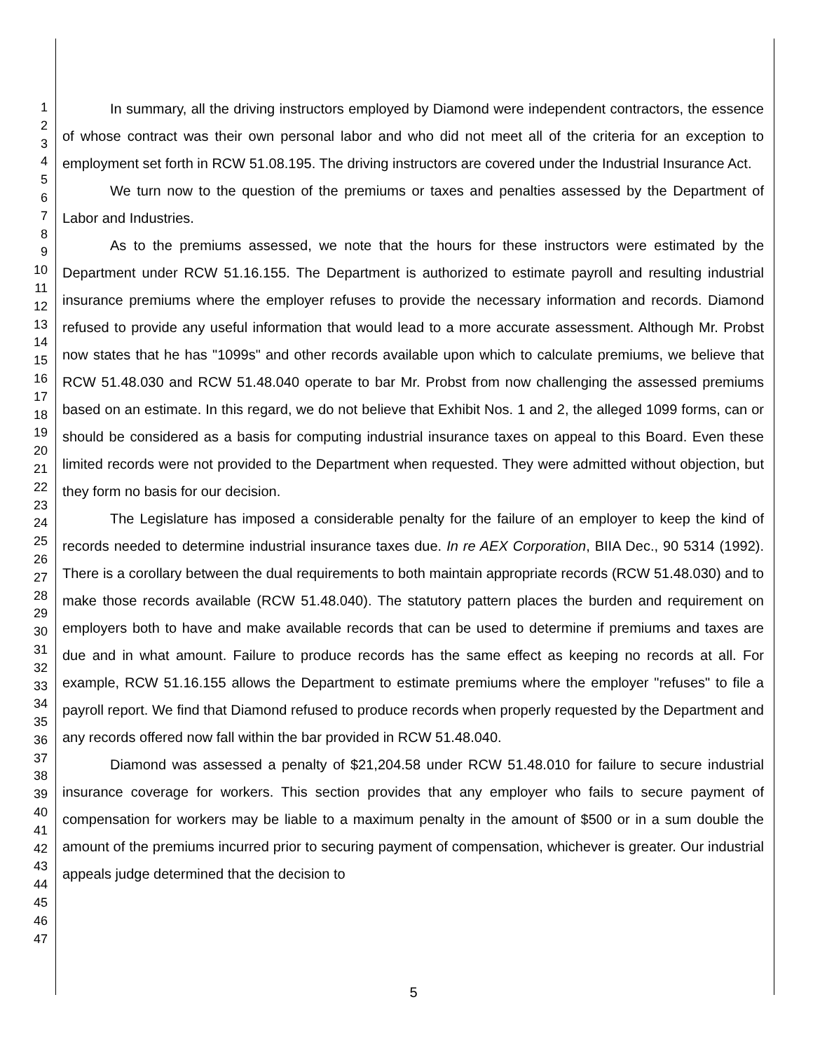1
2
3
4
5
6
7
8
9
10
11
12
13
14
15
16
17
18
19
20
21
22
23
24
25
26
27
28
29
30
31
32
33
34
35
36
37
38
39
40
41
42
43
44
45
46
47
In summary, all the driving instructors employed by Diamond were independent contractors, the essence of whose contract was their own personal labor and who did not meet all of the criteria for an exception to employment set forth in RCW 51.08.195. The driving instructors are covered under the Industrial Insurance Act.
We turn now to the question of the premiums or taxes and penalties assessed by the Department of Labor and Industries.
As to the premiums assessed, we note that the hours for these instructors were estimated by the Department under RCW 51.16.155. The Department is authorized to estimate payroll and resulting industrial insurance premiums where the employer refuses to provide the necessary information and records. Diamond refused to provide any useful information that would lead to a more accurate assessment. Although Mr. Probst now states that he has "1099s" and other records available upon which to calculate premiums, we believe that RCW 51.48.030 and RCW 51.48.040 operate to bar Mr. Probst from now challenging the assessed premiums based on an estimate. In this regard, we do not believe that Exhibit Nos. 1 and 2, the alleged 1099 forms, can or should be considered as a basis for computing industrial insurance taxes on appeal to this Board. Even these limited records were not provided to the Department when requested. They were admitted without objection, but they form no basis for our decision.
The Legislature has imposed a considerable penalty for the failure of an employer to keep the kind of records needed to determine industrial insurance taxes due. In re AEX Corporation, BIIA Dec., 90 5314 (1992). There is a corollary between the dual requirements to both maintain appropriate records (RCW 51.48.030) and to make those records available (RCW 51.48.040). The statutory pattern places the burden and requirement on employers both to have and make available records that can be used to determine if premiums and taxes are due and in what amount. Failure to produce records has the same effect as keeping no records at all. For example, RCW 51.16.155 allows the Department to estimate premiums where the employer "refuses" to file a payroll report. We find that Diamond refused to produce records when properly requested by the Department and any records offered now fall within the bar provided in RCW 51.48.040.
Diamond was assessed a penalty of $21,204.58 under RCW 51.48.010 for failure to secure industrial insurance coverage for workers. This section provides that any employer who fails to secure payment of compensation for workers may be liable to a maximum penalty in the amount of $500 or in a sum double the amount of the premiums incurred prior to securing payment of compensation, whichever is greater. Our industrial appeals judge determined that the decision to
5